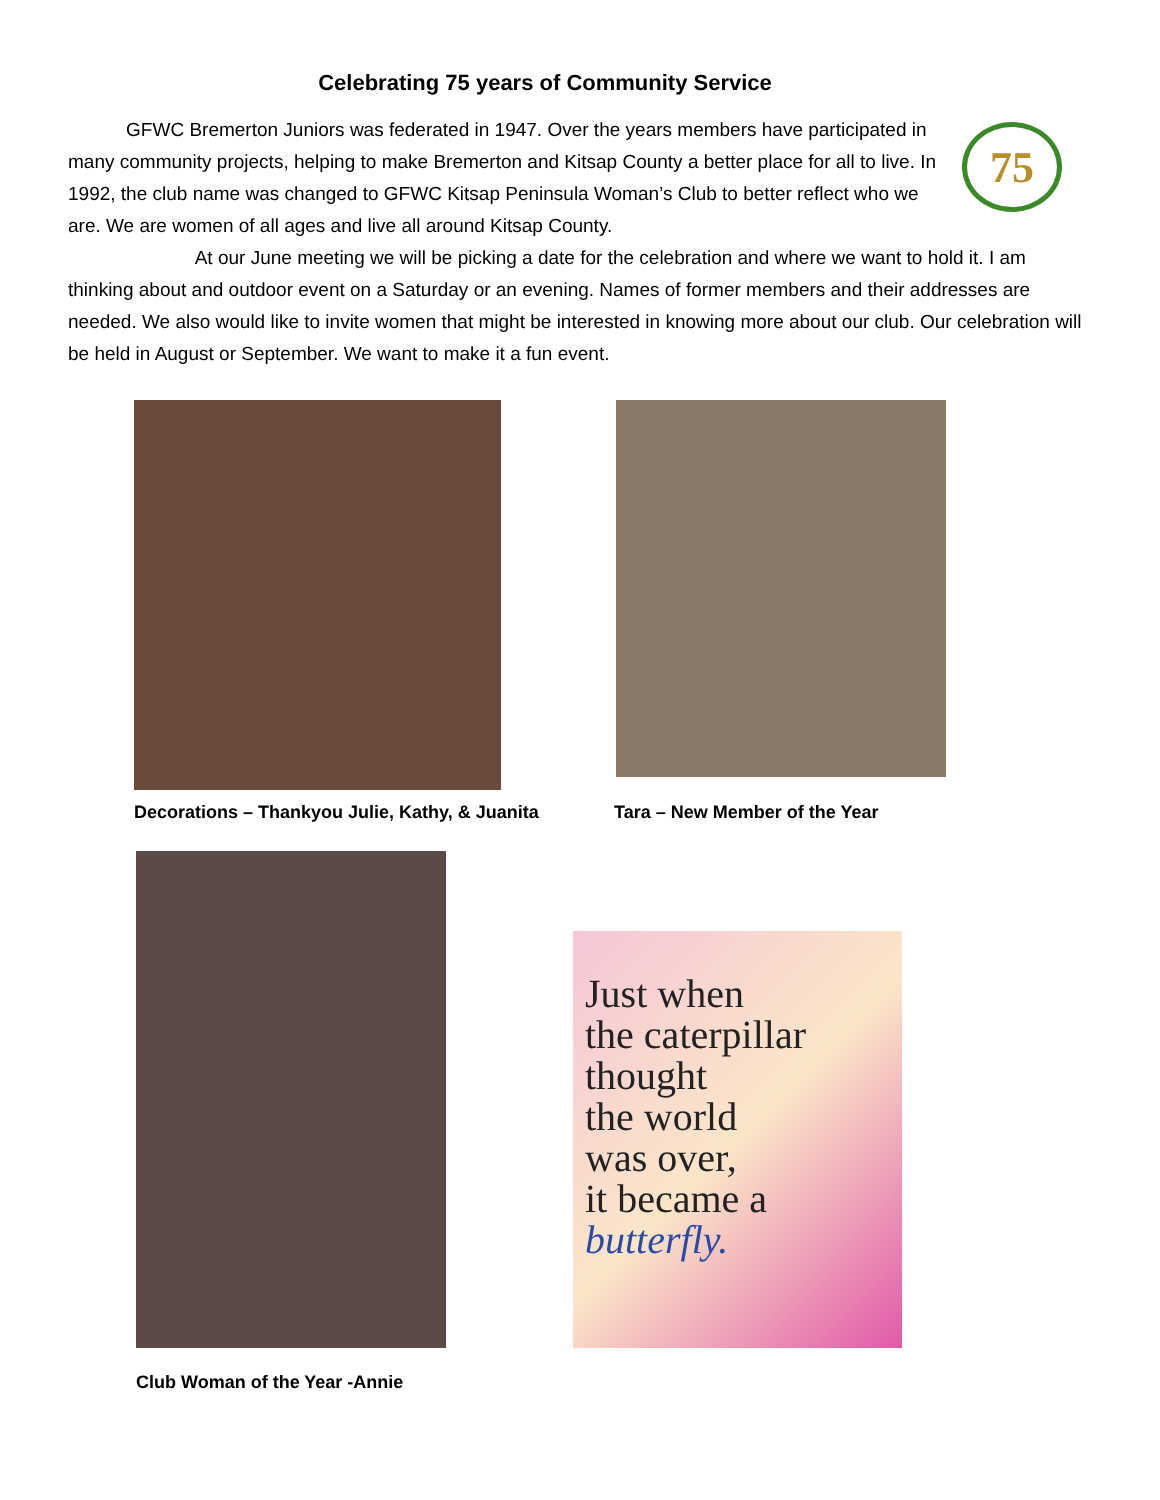Celebrating 75 years of Community Service
75
GFWC Bremerton Juniors was federated in 1947. Over the years members have participated in many community projects, helping to make Bremerton and Kitsap County a better place for all to live. In 1992, the club name was changed to GFWC Kitsap Peninsula Woman’s Club to better reflect who we are. We are women of all ages and live all around Kitsap County.
At our June meeting we will be picking a date for the celebration and where we want to hold it. I am thinking about and outdoor event on a Saturday or an evening. Names of former members and their addresses are needed. We also would like to invite women that might be interested in knowing more about our club. Our celebration will be held in August or September. We want to make it a fun event.
Decorations – Thankyou Julie, Kathy, & Juanita
Tara – New Member of the Year
Club Woman of the Year -Annie
Just when
the caterpillar
thought
the world
was over,
it became a
butterfly.